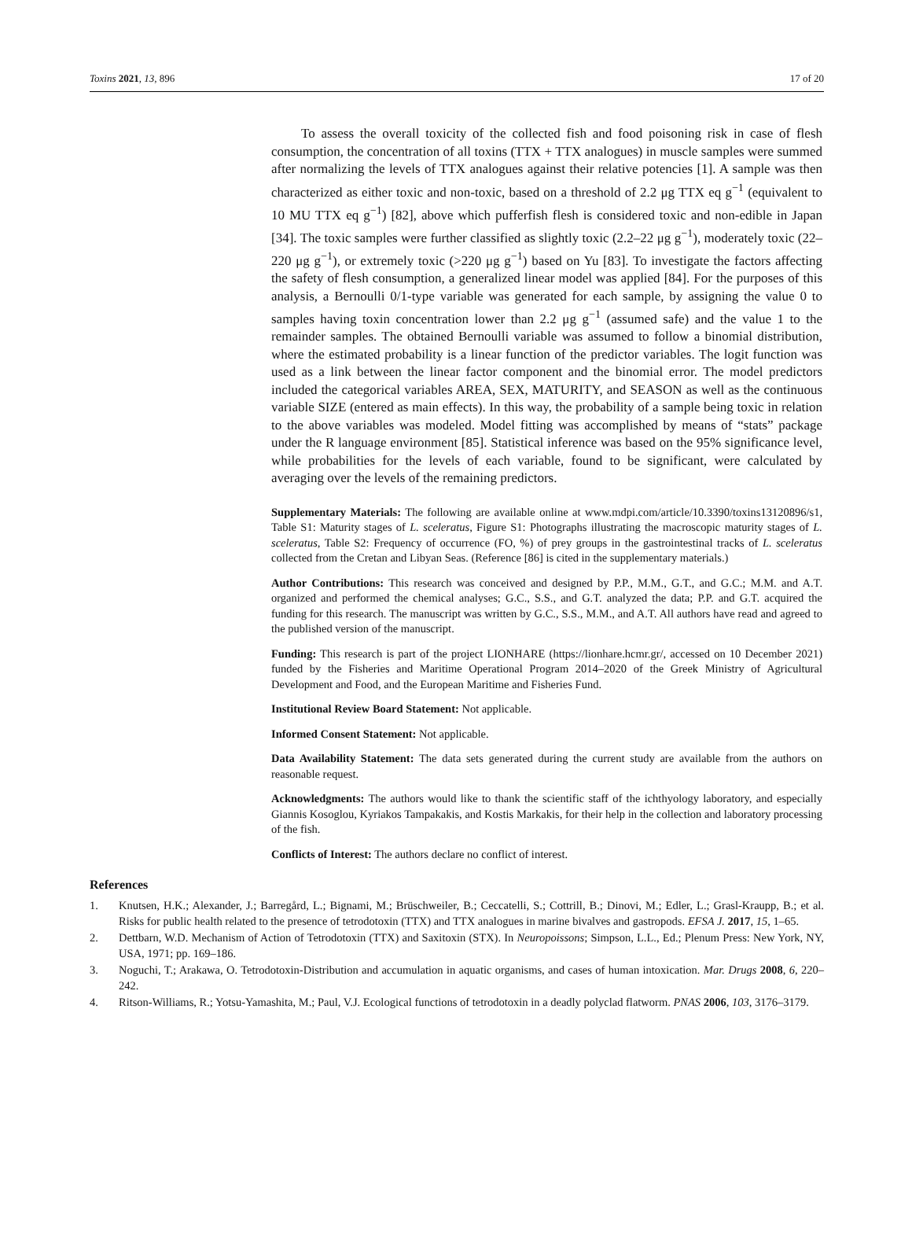Toxins 2021, 13, 896 17 of 20
To assess the overall toxicity of the collected fish and food poisoning risk in case of flesh consumption, the concentration of all toxins (TTX + TTX analogues) in muscle samples were summed after normalizing the levels of TTX analogues against their relative potencies [1]. A sample was then characterized as either toxic and non-toxic, based on a threshold of 2.2 μg TTX eq g<sup>−1</sup> (equivalent to 10 MU TTX eq g<sup>−1</sup>) [82], above which pufferfish flesh is considered toxic and non-edible in Japan [34]. The toxic samples were further classified as slightly toxic (2.2–22 μg g<sup>−1</sup>), moderately toxic (22–220 μg g<sup>−1</sup>), or extremely toxic (>220 μg g<sup>−1</sup>) based on Yu [83]. To investigate the factors affecting the safety of flesh consumption, a generalized linear model was applied [84]. For the purposes of this analysis, a Bernoulli 0/1-type variable was generated for each sample, by assigning the value 0 to samples having toxin concentration lower than 2.2 μg g<sup>−1</sup> (assumed safe) and the value 1 to the remainder samples. The obtained Bernoulli variable was assumed to follow a binomial distribution, where the estimated probability is a linear function of the predictor variables. The logit function was used as a link between the linear factor component and the binomial error. The model predictors included the categorical variables AREA, SEX, MATURITY, and SEASON as well as the continuous variable SIZE (entered as main effects). In this way, the probability of a sample being toxic in relation to the above variables was modeled. Model fitting was accomplished by means of “stats” package under the R language environment [85]. Statistical inference was based on the 95% significance level, while probabilities for the levels of each variable, found to be significant, were calculated by averaging over the levels of the remaining predictors.
Supplementary Materials: The following are available online at www.mdpi.com/article/10.3390/toxins13120896/s1, Table S1: Maturity stages of L. sceleratus, Figure S1: Photographs illustrating the macroscopic maturity stages of L. sceleratus, Table S2: Frequency of occurrence (FO, %) of prey groups in the gastrointestinal tracks of L. sceleratus collected from the Cretan and Libyan Seas. (Reference [86] is cited in the supplementary materials.)
Author Contributions: This research was conceived and designed by P.P., M.M., G.T., and G.C.; M.M. and A.T. organized and performed the chemical analyses; G.C., S.S., and G.T. analyzed the data; P.P. and G.T. acquired the funding for this research. The manuscript was written by G.C., S.S., M.M., and A.T. All authors have read and agreed to the published version of the manuscript.
Funding: This research is part of the project LIONHARE (https://lionhare.hcmr.gr/, accessed on 10 December 2021) funded by the Fisheries and Maritime Operational Program 2014–2020 of the Greek Ministry of Agricultural Development and Food, and the European Maritime and Fisheries Fund.
Institutional Review Board Statement: Not applicable.
Informed Consent Statement: Not applicable.
Data Availability Statement: The data sets generated during the current study are available from the authors on reasonable request.
Acknowledgments: The authors would like to thank the scientific staff of the ichthyology laboratory, and especially Giannis Kosoglou, Kyriakos Tampakakis, and Kostis Markakis, for their help in the collection and laboratory processing of the fish.
Conflicts of Interest: The authors declare no conflict of interest.
References
1. Knutsen, H.K.; Alexander, J.; Barregård, L.; Bignami, M.; Brüschweiler, B.; Ceccatelli, S.; Cottrill, B.; Dinovi, M.; Edler, L.; Grasl-Kraupp, B.; et al. Risks for public health related to the presence of tetrodotoxin (TTX) and TTX analogues in marine bivalves and gastropods. EFSA J. 2017, 15, 1–65.
2. Dettbarn, W.D. Mechanism of Action of Tetrodotoxin (TTX) and Saxitoxin (STX). In Neuropoissons; Simpson, L.L., Ed.; Plenum Press: New York, NY, USA, 1971; pp. 169–186.
3. Noguchi, T.; Arakawa, O. Tetrodotoxin-Distribution and accumulation in aquatic organisms, and cases of human intoxication. Mar. Drugs 2008, 6, 220–242.
4. Ritson-Williams, R.; Yotsu-Yamashita, M.; Paul, V.J. Ecological functions of tetrodotoxin in a deadly polyclad flatworm. PNAS 2006, 103, 3176–3179.